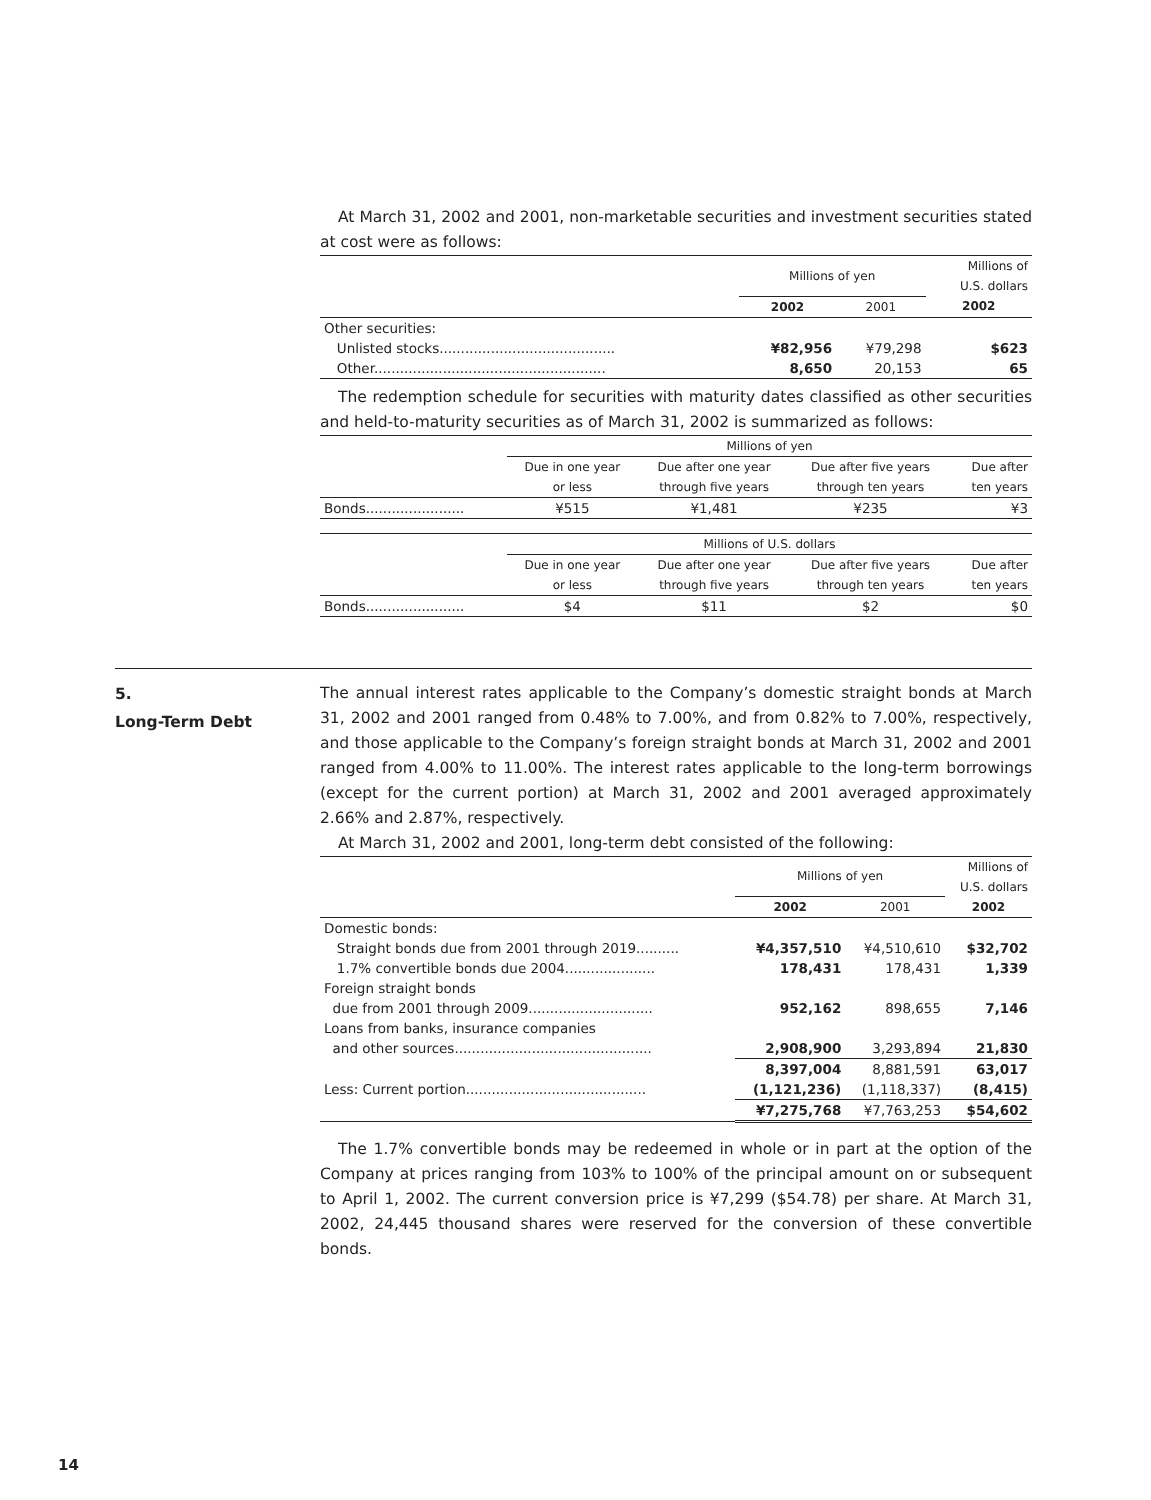At March 31, 2002 and 2001, non-marketable securities and investment securities stated at cost were as follows:
| | Millions of yen | | Millions of U.S. dollars |
| --- | --- | --- | --- |
| | 2002 | 2001 | 2002 |
| Other securities: | | | |
| Unlisted stocks......................................... | ¥82,956 | ¥79,298 | $623 |
| Other...................................................... | 8,650 | 20,153 | 65 |
The redemption schedule for securities with maturity dates classified as other securities and held-to-maturity securities as of March 31, 2002 is summarized as follows:
| | Millions of yen | | | |
| --- | --- | --- | --- | --- |
| | Due in one year or less | Due after one year through five years | Due after five years through ten years | Due after ten years |
| Bonds....................... | ¥515 | ¥1,481 | ¥235 | ¥3 |
| | Millions of U.S. dollars | | | |
| --- | --- | --- | --- | --- |
| | Due in one year or less | Due after one year through five years | Due after five years through ten years | Due after ten years |
| Bonds....................... | $4 | $11 | $2 | $0 |
The annual interest rates applicable to the Company’s domestic straight bonds at March 31, 2002 and 2001 ranged from 0.48% to 7.00%, and from 0.82% to 7.00%, respectively, and those applicable to the Company’s foreign straight bonds at March 31, 2002 and 2001 ranged from 4.00% to 11.00%. The interest rates applicable to the long-term borrowings (except for the current portion) at March 31, 2002 and 2001 averaged approximately 2.66% and 2.87%, respectively.
At March 31, 2002 and 2001, long-term debt consisted of the following:
| | Millions of yen | | Millions of U.S. dollars |
| --- | --- | --- | --- |
| | 2002 | 2001 | 2002 |
| Domestic bonds: | | | |
| Straight bonds due from 2001 through 2019.......... | ¥4,357,510 | ¥4,510,610 | $32,702 |
| 1.7% convertible bonds due 2004..................... | 178,431 | 178,431 | 1,339 |
| Foreign straight bonds | | | |
| due from 2001 through 2009............................. | 952,162 | 898,655 | 7,146 |
| Loans from banks, insurance companies | | | |
| and other sources.............................................. | 2,908,900 | 3,293,894 | 21,830 |
| | 8,397,004 | 8,881,591 | 63,017 |
| Less: Current portion.......................................... | (1,121,236) | (1,118,337) | (8,415) |
| | ¥7,275,768 | ¥7,763,253 | $54,602 |
The 1.7% convertible bonds may be redeemed in whole or in part at the option of the Company at prices ranging from 103% to 100% of the principal amount on or subsequent to April 1, 2002. The current conversion price is ¥7,299 ($54.78) per share. At March 31, 2002, 24,445 thousand shares were reserved for the conversion of these convertible bonds.
5.
Long-Term Debt
14